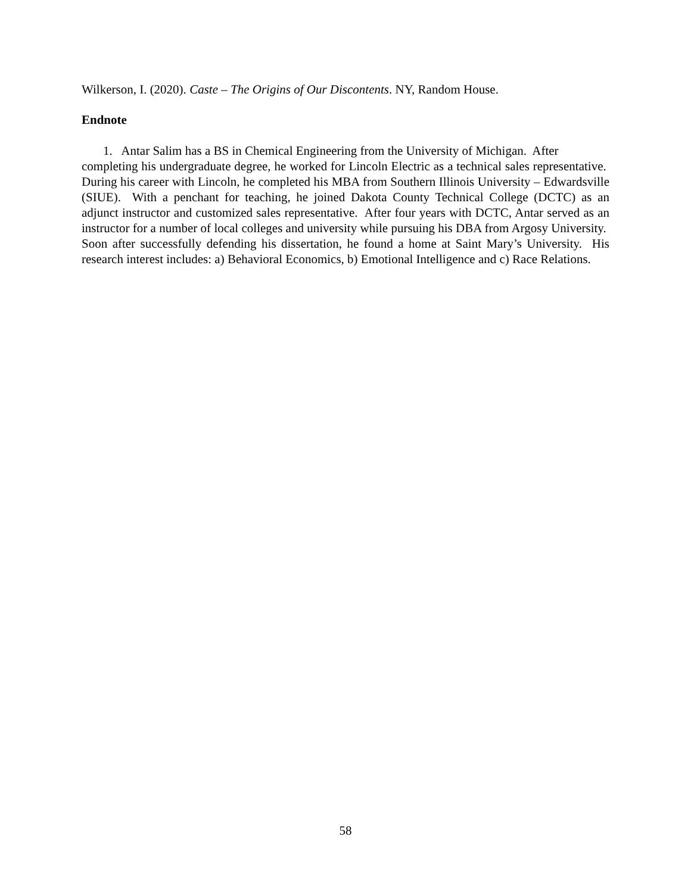Wilkerson, I. (2020). Caste – The Origins of Our Discontents. NY, Random House.
Endnote
1. Antar Salim has a BS in Chemical Engineering from the University of Michigan. After
completing his undergraduate degree, he worked for Lincoln Electric as a technical sales representative. During his career with Lincoln, he completed his MBA from Southern Illinois University – Edwardsville (SIUE). With a penchant for teaching, he joined Dakota County Technical College (DCTC) as an adjunct instructor and customized sales representative. After four years with DCTC, Antar served as an instructor for a number of local colleges and university while pursuing his DBA from Argosy University. Soon after successfully defending his dissertation, he found a home at Saint Mary’s University. His research interest includes: a) Behavioral Economics, b) Emotional Intelligence and c) Race Relations.
58